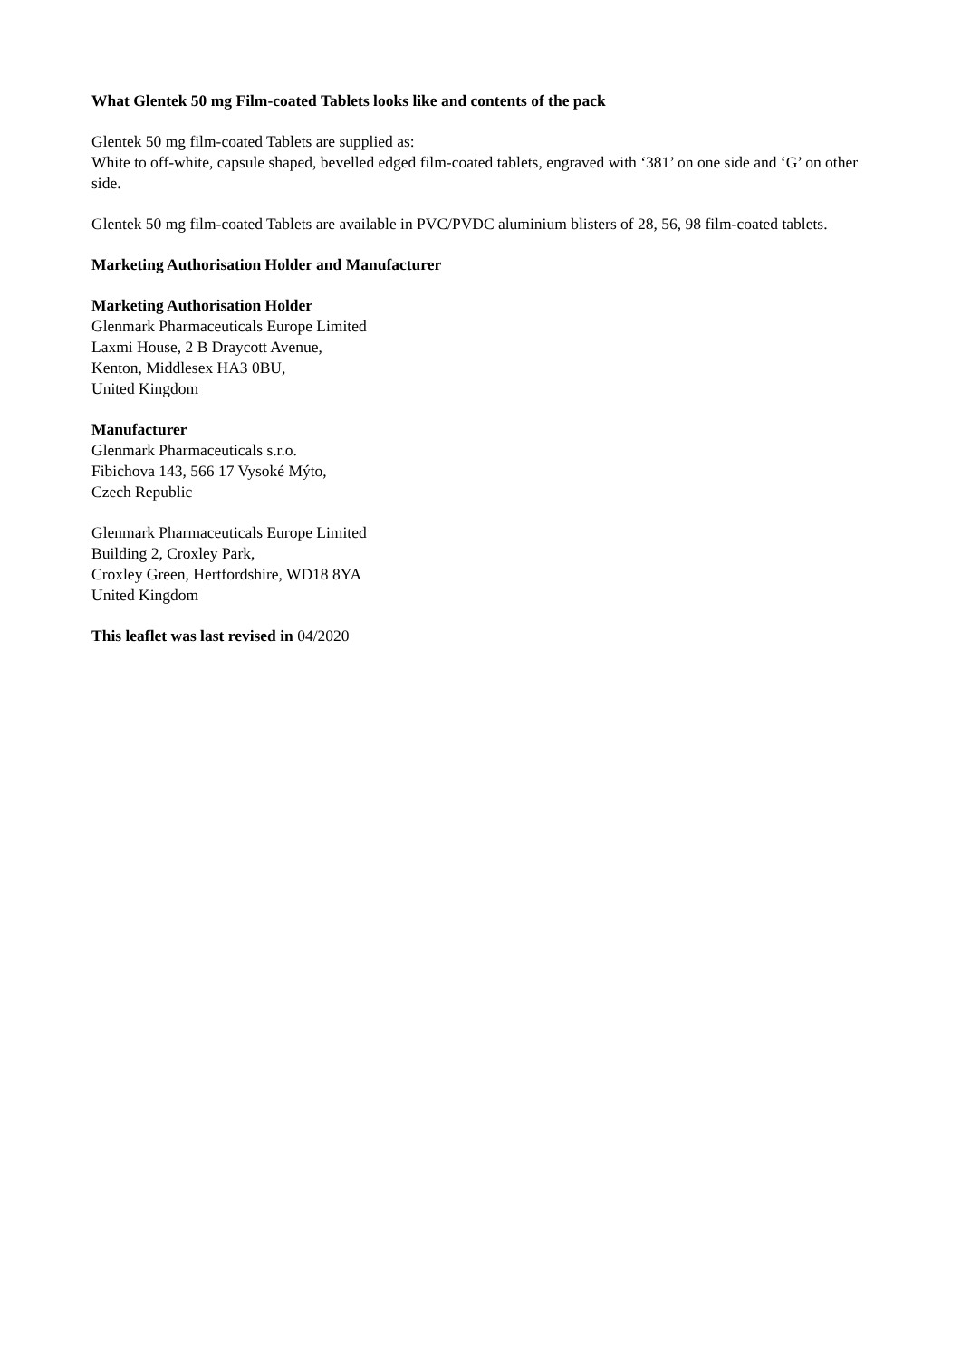What Glentek 50 mg Film-coated Tablets looks like and contents of the pack
Glentek 50 mg film-coated Tablets are supplied as:
White to off-white, capsule shaped, bevelled edged film-coated tablets, engraved with ‘381’ on one side and ‘G’ on other side.
Glentek 50 mg film-coated Tablets are available in PVC/PVDC aluminium blisters of 28, 56, 98 film-coated tablets.
Marketing Authorisation Holder and Manufacturer
Marketing Authorisation Holder
Glenmark Pharmaceuticals Europe Limited
Laxmi House, 2 B Draycott Avenue,
Kenton, Middlesex HA3 0BU,
United Kingdom
Manufacturer
Glenmark Pharmaceuticals s.r.o.
Fibichova 143, 566 17 Vysoké Mýto,
Czech Republic
Glenmark Pharmaceuticals Europe Limited
Building 2, Croxley Park,
Croxley Green, Hertfordshire, WD18 8YA
United Kingdom
This leaflet was last revised in 04/2020